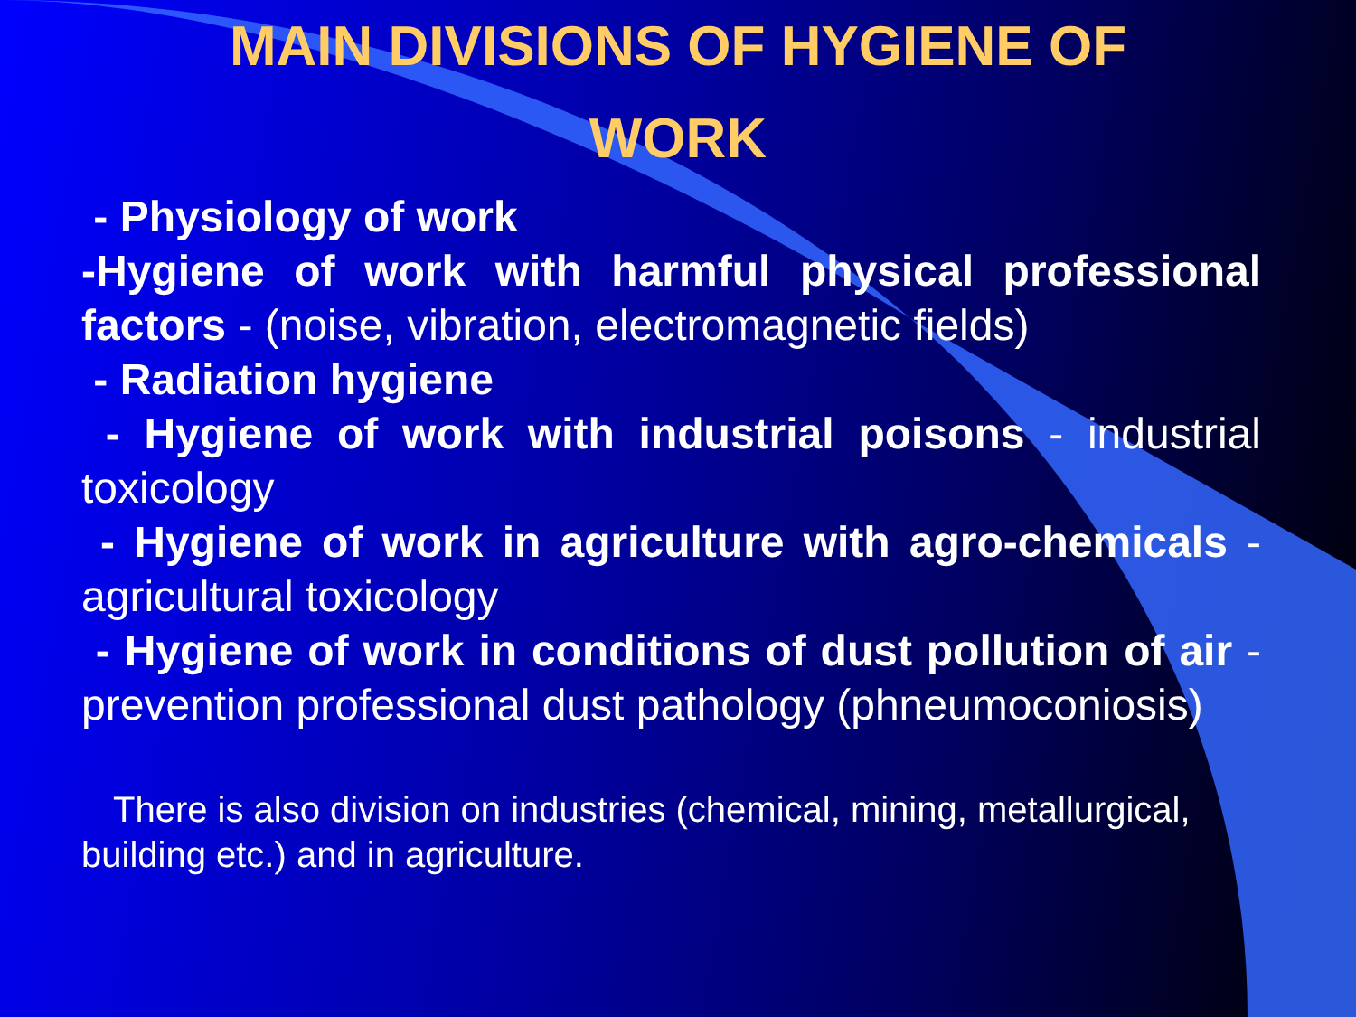MAIN DIVISIONS OF HYGIENE OF
WORK
- Physiology of work
-Hygiene of work with harmful physical professional factors - (noise, vibration, electromagnetic fields)
- Radiation hygiene
- Hygiene of work with industrial poisons - industrial toxicology
- Hygiene of work in agriculture with agro-chemicals - agricultural toxicology
- Hygiene of work in conditions of dust pollution of air - prevention professional dust pathology (phneumoconiosis)
There is also division on industries (chemical, mining, metallurgical, building etc.) and in agriculture.